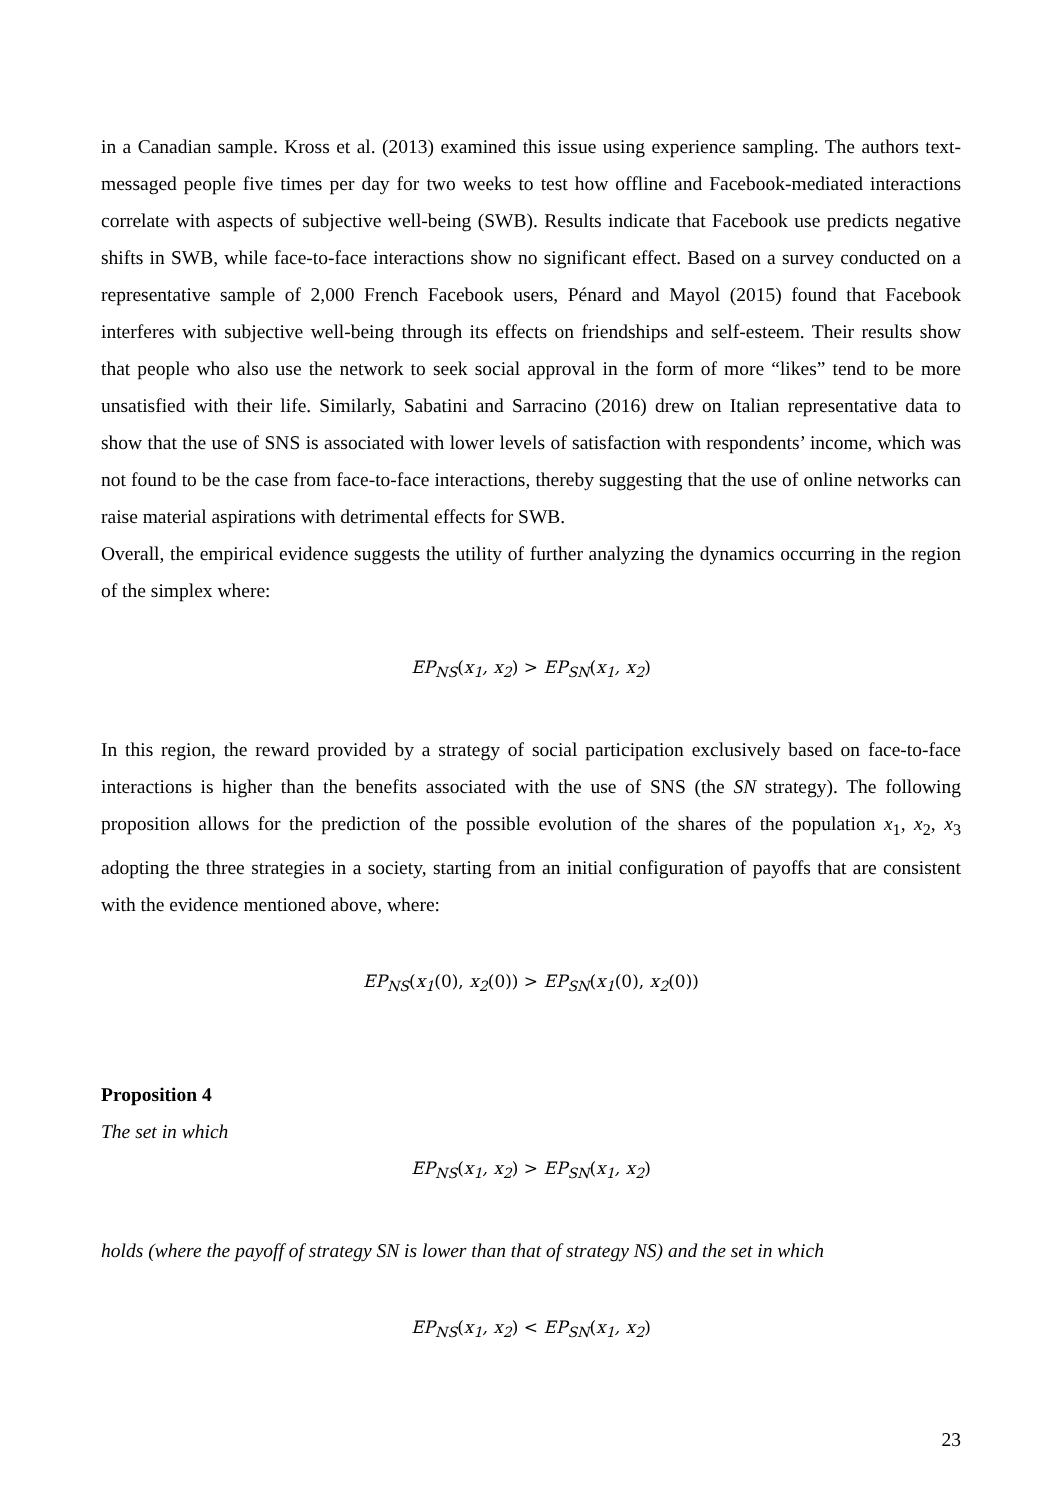in a Canadian sample. Kross et al. (2013) examined this issue using experience sampling. The authors text-messaged people five times per day for two weeks to test how offline and Facebook-mediated interactions correlate with aspects of subjective well-being (SWB). Results indicate that Facebook use predicts negative shifts in SWB, while face-to-face interactions show no significant effect. Based on a survey conducted on a representative sample of 2,000 French Facebook users, Pénard and Mayol (2015) found that Facebook interferes with subjective well-being through its effects on friendships and self-esteem. Their results show that people who also use the network to seek social approval in the form of more “likes” tend to be more unsatisfied with their life. Similarly, Sabatini and Sarracino (2016) drew on Italian representative data to show that the use of SNS is associated with lower levels of satisfaction with respondents’ income, which was not found to be the case from face-to-face interactions, thereby suggesting that the use of online networks can raise material aspirations with detrimental effects for SWB.
Overall, the empirical evidence suggests the utility of further analyzing the dynamics occurring in the region of the simplex where:
EP<sub>NS</sub>(x<sub>1</sub>, x<sub>2</sub>) > EP<sub>SN</sub>(x<sub>1</sub>, x<sub>2</sub>)
In this region, the reward provided by a strategy of social participation exclusively based on face-to-face interactions is higher than the benefits associated with the use of SNS (the SN strategy). The following proposition allows for the prediction of the possible evolution of the shares of the population x<sub>1</sub>, x<sub>2</sub>, x<sub>3</sub> adopting the three strategies in a society, starting from an initial configuration of payoffs that are consistent with the evidence mentioned above, where:
EP<sub>NS</sub>(x<sub>1</sub>(0), x<sub>2</sub>(0)) > EP<sub>SN</sub>(x<sub>1</sub>(0), x<sub>2</sub>(0))
Proposition 4
The set in which
EP<sub>NS</sub>(x<sub>1</sub>, x<sub>2</sub>) > EP<sub>SN</sub>(x<sub>1</sub>, x<sub>2</sub>)
holds (where the payoff of strategy SN is lower than that of strategy NS) and the set in which
EP<sub>NS</sub>(x<sub>1</sub>, x<sub>2</sub>) < EP<sub>SN</sub>(x<sub>1</sub>, x<sub>2</sub>)
23